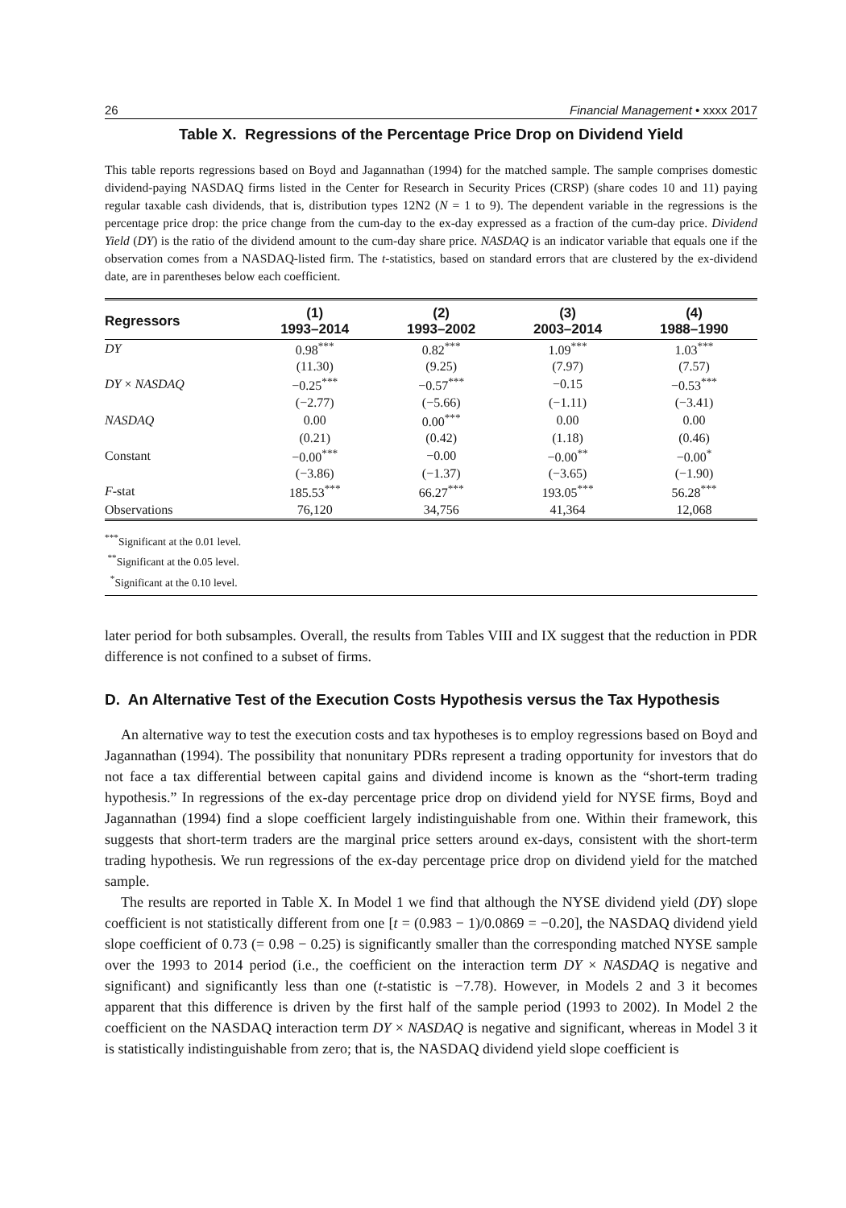26 Financial Management • xxxx 2017
Table X. Regressions of the Percentage Price Drop on Dividend Yield
This table reports regressions based on Boyd and Jagannathan (1994) for the matched sample. The sample comprises domestic dividend-paying NASDAQ firms listed in the Center for Research in Security Prices (CRSP) (share codes 10 and 11) paying regular taxable cash dividends, that is, distribution types 12N2 (N = 1 to 9). The dependent variable in the regressions is the percentage price drop: the price change from the cum-day to the ex-day expressed as a fraction of the cum-day price. Dividend Yield (DY) is the ratio of the dividend amount to the cum-day share price. NASDAQ is an indicator variable that equals one if the observation comes from a NASDAQ-listed firm. The t-statistics, based on standard errors that are clustered by the ex-dividend date, are in parentheses below each coefficient.
| Regressors | (1) 1993–2014 | (2) 1993–2002 | (3) 2003–2014 | (4) 1988–1990 |
| --- | --- | --- | --- | --- |
| DY | 0.98<sup>***</sup> | 0.82<sup>***</sup> | 1.09<sup>***</sup> | 1.03<sup>***</sup> |
| | (11.30) | (9.25) | (7.97) | (7.57) |
| DY × NASDAQ | −0.25<sup>***</sup> | −0.57<sup>***</sup> | −0.15 | −0.53<sup>***</sup> |
| | (−2.77) | (−5.66) | (−1.11) | (−3.41) |
| NASDAQ | 0.00 | 0.00<sup>***</sup> | 0.00 | 0.00 |
| | (0.21) | (0.42) | (1.18) | (0.46) |
| Constant | −0.00<sup>***</sup> | −0.00 | −0.00<sup>**</sup> | −0.00<sup>*</sup> |
| | (−3.86) | (−1.37) | (−3.65) | (−1.90) |
| F -stat | 185.53<sup>***</sup> | 66.27<sup>***</sup> | 193.05<sup>***</sup> | 56.28<sup>***</sup> |
| Observations | 76,120 | 34,756 | 41,364 | 12,068 |
<sup>***</sup> Significant at the 0.01 level.
<sup>**</sup> Significant at the 0.05 level.
<sup>*</sup> Significant at the 0.10 level.
later period for both subsamples. Overall, the results from Tables VIII and IX suggest that the reduction in PDR difference is not confined to a subset of firms.
D. An Alternative Test of the Execution Costs Hypothesis versus the Tax Hypothesis
An alternative way to test the execution costs and tax hypotheses is to employ regressions based on Boyd and Jagannathan (1994). The possibility that nonunitary PDRs represent a trading opportunity for investors that do not face a tax differential between capital gains and dividend income is known as the “short-term trading hypothesis.” In regressions of the ex-day percentage price drop on dividend yield for NYSE firms, Boyd and Jagannathan (1994) find a slope coefficient largely indistinguishable from one. Within their framework, this suggests that short-term traders are the marginal price setters around ex-days, consistent with the short-term trading hypothesis. We run regressions of the ex-day percentage price drop on dividend yield for the matched sample.
The results are reported in Table X. In Model 1 we find that although the NYSE dividend yield (DY) slope coefficient is not statistically different from one [t = (0.983 − 1)/0.0869 = −0.20], the NASDAQ dividend yield slope coefficient of 0.73 (= 0.98 − 0.25) is significantly smaller than the corresponding matched NYSE sample over the 1993 to 2014 period (i.e., the coefficient on the interaction term DY × NASDAQ is negative and significant) and significantly less than one (t-statistic is −7.78). However, in Models 2 and 3 it becomes apparent that this difference is driven by the first half of the sample period (1993 to 2002). In Model 2 the coefficient on the NASDAQ interaction term DY × NASDAQ is negative and significant, whereas in Model 3 it is statistically indistinguishable from zero; that is, the NASDAQ dividend yield slope coefficient is